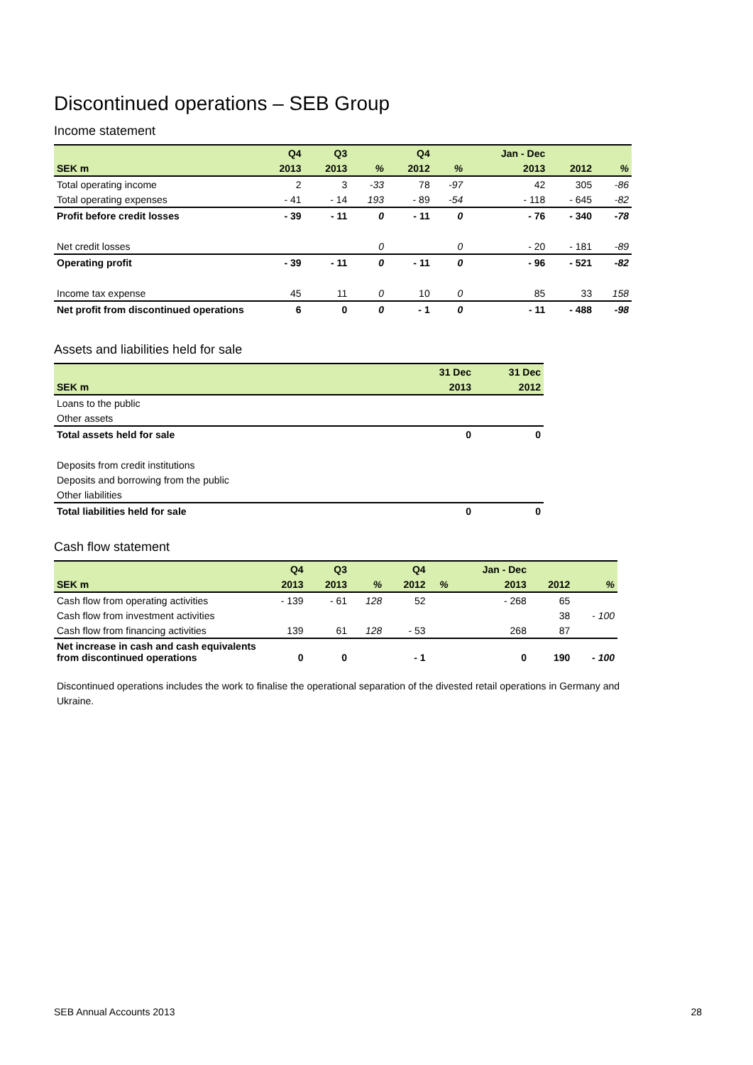Discontinued operations – SEB Group
Income statement
| | Q4 | Q3 | | Q4 | | Jan - Dec | | |
| --- | --- | --- | --- | --- | --- | --- | --- | --- |
| SEK m | 2013 | 2013 | % | 2012 | % | 2013 | 2012 | % |
| Total operating income | 2 | 3 | -33 | 78 | -97 | 42 | 305 | -86 |
| Total operating expenses | - 41 | - 14 | 193 | - 89 | -54 | - 118 | - 645 | -82 |
| Profit before credit losses | - 39 | - 11 | 0 | - 11 | 0 | - 76 | - 340 | -78 |
| Net credit losses | | | 0 | | 0 | - 20 | - 181 | -89 |
| Operating profit | - 39 | - 11 | 0 | - 11 | 0 | - 96 | - 521 | -82 |
| Income tax expense | 45 | 11 | 0 | 10 | 0 | 85 | 33 | 158 |
| Net profit from discontinued operations | 6 | 0 | 0 | - 1 | 0 | - 11 | - 488 | -98 |
Assets and liabilities held for sale
| | 31 Dec | 31 Dec |
| --- | --- | --- |
| SEK m | 2013 | 2012 |
| Loans to the public | | |
| Other assets | | |
| Total assets held for sale | 0 | 0 |
| Deposits from credit institutions | | |
| Deposits and borrowing from the public | | |
| Other liabilities | | |
| Total liabilities held for sale | 0 | 0 |
Cash flow statement
| | Q4 | Q3 | | Q4 | | Jan - Dec | | |
| --- | --- | --- | --- | --- | --- | --- | --- | --- |
| SEK m | 2013 | 2013 | % | 2012 | % | 2013 | 2012 | % |
| Cash flow from operating activities | - 139 | - 61 | 128 | 52 | | - 268 | 65 | |
| Cash flow from investment activities | | | | | | | 38 | - 100 |
| Cash flow from financing activities | 139 | 61 | 128 | - 53 | | 268 | 87 | |
| Net increase in cash and cash equivalents from discontinued operations | 0 | 0 | | - 1 | | 0 | 190 | - 100 |
Discontinued operations includes the work to finalise the operational separation of the divested retail operations in Germany and Ukraine.
SEB Annual Accounts 2013 28